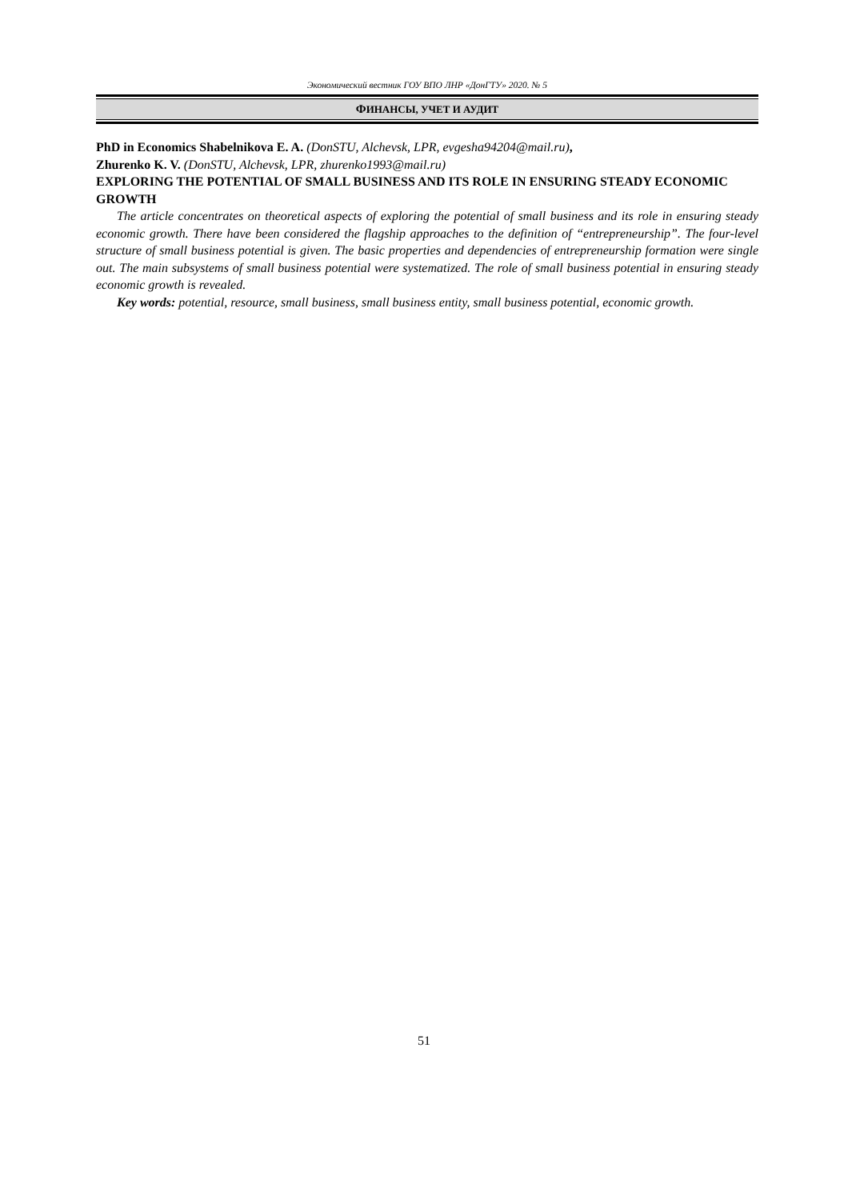Экономический вестник ГОУ ВПО ЛНР «ДонГТУ» 2020. № 5
ФИНАНСЫ, УЧЕТ И АУДИТ
PhD in Economics Shabelnikova E. A. (DonSTU, Alchevsk, LPR, evgesha94204@mail.ru),
Zhurenko K. V. (DonSTU, Alchevsk, LPR, zhurenko1993@mail.ru)
EXPLORING THE POTENTIAL OF SMALL BUSINESS AND ITS ROLE IN ENSURING STEADY ECONOMIC GROWTH
The article concentrates on theoretical aspects of exploring the potential of small business and its role in ensuring steady economic growth. There have been considered the flagship approaches to the definition of “entrepreneurship”. The four-level structure of small business potential is given. The basic properties and dependencies of entrepreneurship formation were single out. The main subsystems of small business potential were systematized. The role of small business potential in ensuring steady economic growth is revealed.
Key words: potential, resource, small business, small business entity, small business potential, economic growth.
51